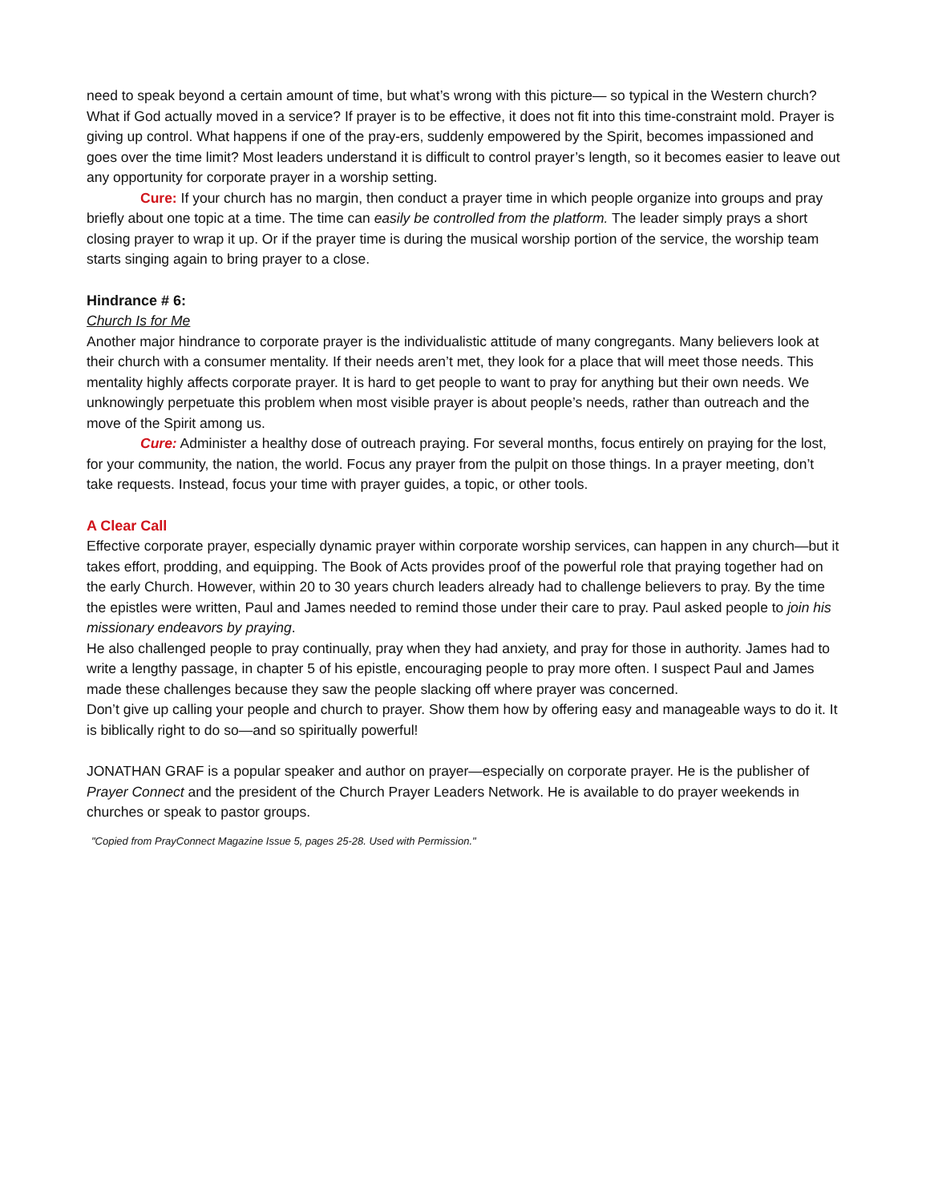need to speak beyond a certain amount of time, but what’s wrong with this picture— so typical in the Western church?
What if God actually moved in a service? If prayer is to be effective, it does not fit into this time-constraint mold. Prayer is giving up control. What happens if one of the pray-ers, suddenly empowered by the Spirit, becomes impassioned and goes over the time limit? Most leaders understand it is difficult to control prayer’s length, so it becomes easier to leave out any opportunity for corporate prayer in a worship setting.
Cure: If your church has no margin, then conduct a prayer time in which people organize into groups and pray briefly about one topic at a time. The time can easily be controlled from the platform. The leader simply prays a short closing prayer to wrap it up. Or if the prayer time is during the musical worship portion of the service, the worship team starts singing again to bring prayer to a close.
Hindrance # 6:
Church Is for Me
Another major hindrance to corporate prayer is the individualistic attitude of many congregants. Many believers look at their church with a consumer mentality. If their needs aren’t met, they look for a place that will meet those needs. This mentality highly affects corporate prayer. It is hard to get people to want to pray for anything but their own needs. We unknowingly perpetuate this problem when most visible prayer is about people’s needs, rather than outreach and the move of the Spirit among us.
Cure: Administer a healthy dose of outreach praying. For several months, focus entirely on praying for the lost, for your community, the nation, the world. Focus any prayer from the pulpit on those things. In a prayer meeting, don’t take requests. Instead, focus your time with prayer guides, a topic, or other tools.
A Clear Call
Effective corporate prayer, especially dynamic prayer within corporate worship services, can happen in any church—but it takes effort, prodding, and equipping. The Book of Acts provides proof of the powerful role that praying together had on the early Church. However, within 20 to 30 years church leaders already had to challenge believers to pray. By the time the epistles were written, Paul and James needed to remind those under their care to pray. Paul asked people to join his missionary endeavors by praying.
He also challenged people to pray continually, pray when they had anxiety, and pray for those in authority. James had to write a lengthy passage, in chapter 5 of his epistle, encouraging people to pray more often. I suspect Paul and James made these challenges because they saw the people slacking off where prayer was concerned.
Don’t give up calling your people and church to prayer. Show them how by offering easy and manageable ways to do it. It is biblically right to do so—and so spiritually powerful!
JONATHAN GRAF is a popular speaker and author on prayer—especially on corporate prayer. He is the publisher of Prayer Connect and the president of the Church Prayer Leaders Network. He is available to do prayer weekends in churches or speak to pastor groups.
"Copied from PrayConnect Magazine Issue 5, pages 25-28. Used with Permission."